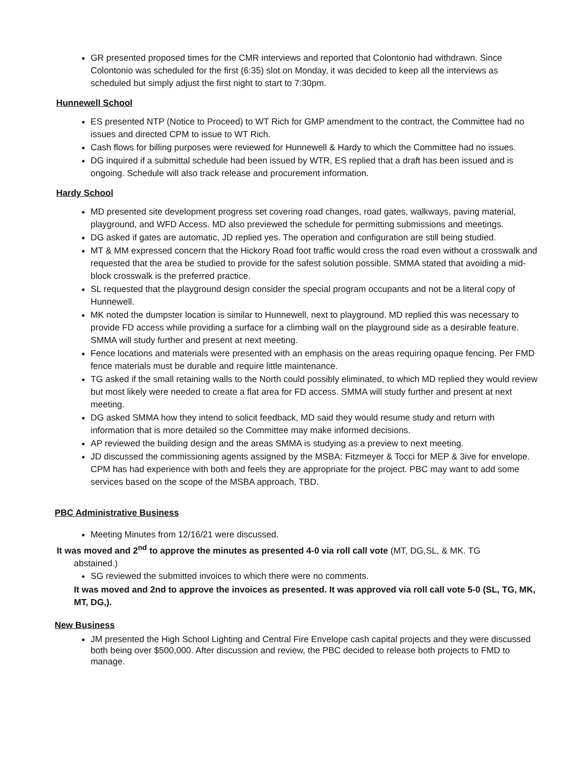GR presented proposed times for the CMR interviews and reported that Colontonio had withdrawn. Since Colontonio was scheduled for the first (6:35) slot on Monday, it was decided to keep all the interviews as scheduled but simply adjust the first night to start to 7:30pm.
Hunnewell School
ES presented NTP (Notice to Proceed) to WT Rich for GMP amendment to the contract, the Committee had no issues and directed CPM to issue to WT Rich.
Cash flows for billing purposes were reviewed for Hunnewell & Hardy to which the Committee had no issues.
DG inquired if a submittal schedule had been issued by WTR, ES replied that a draft has been issued and is ongoing. Schedule will also track release and procurement information.
Hardy School
MD presented site development progress set covering road changes, road gates, walkways, paving material, playground, and WFD Access. MD also previewed the schedule for permitting submissions and meetings.
DG asked if gates are automatic, JD replied yes. The operation and configuration are still being studied.
MT & MM expressed concern that the Hickory Road foot traffic would cross the road even without a crosswalk and requested that the area be studied to provide for the safest solution possible. SMMA stated that avoiding a mid-block crosswalk is the preferred practice.
SL requested that the playground design consider the special program occupants and not be a literal copy of Hunnewell.
MK noted the dumpster location is similar to Hunnewell, next to playground. MD replied this was necessary to provide FD access while providing a surface for a climbing wall on the playground side as a desirable feature. SMMA will study further and present at next meeting.
Fence locations and materials were presented with an emphasis on the areas requiring opaque fencing. Per FMD fence materials must be durable and require little maintenance.
TG asked if the small retaining walls to the North could possibly eliminated, to which MD replied they would review but most likely were needed to create a flat area for FD access. SMMA will study further and present at next meeting.
DG asked SMMA how they intend to solicit feedback, MD said they would resume study and return with information that is more detailed so the Committee may make informed decisions.
AP reviewed the building design and the areas SMMA is studying as a preview to next meeting.
JD discussed the commissioning agents assigned by the MSBA: Fitzmeyer & Tocci for MEP & 3ive for envelope. CPM has had experience with both and feels they are appropriate for the project. PBC may want to add some services based on the scope of the MSBA approach, TBD.
PBC Administrative Business
Meeting Minutes from 12/16/21 were discussed.
It was moved and 2<sup>nd</sup> to approve the minutes as presented 4-0 via roll call vote (MT, DG,SL, & MK. TG
abstained.)
SG reviewed the submitted invoices to which there were no comments.
It was moved and 2nd to approve the invoices as presented. It was approved via roll call vote 5-0 (SL, TG, MK, MT, DG,).
New Business
JM presented the High School Lighting and Central Fire Envelope cash capital projects and they were discussed both being over $500,000. After discussion and review, the PBC decided to release both projects to FMD to manage.